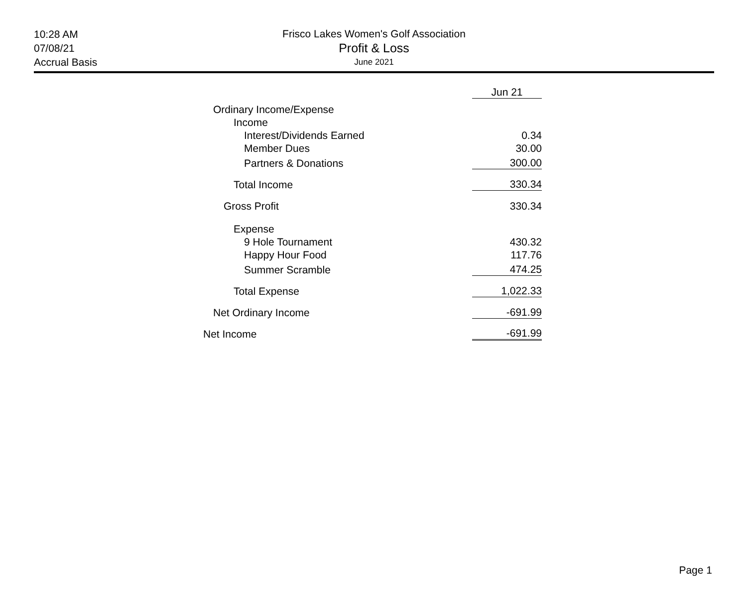10:28 AM
07/08/21
Accrual Basis
Frisco Lakes Women's Golf Association
Profit & Loss
June 2021
| | Jun 21 |
| Ordinary Income/Expense | |
| Income | |
| Interest/Dividends Earned | 0.34 |
| Member Dues | 30.00 |
| Partners & Donations | 300.00 |
| Total Income | 330.34 |
| Gross Profit | 330.34 |
| Expense | |
| 9 Hole Tournament | 430.32 |
| Happy Hour Food | 117.76 |
| Summer Scramble | 474.25 |
| Total Expense | 1,022.33 |
| Net Ordinary Income | -691.99 |
| Net Income | -691.99 |
Page 1